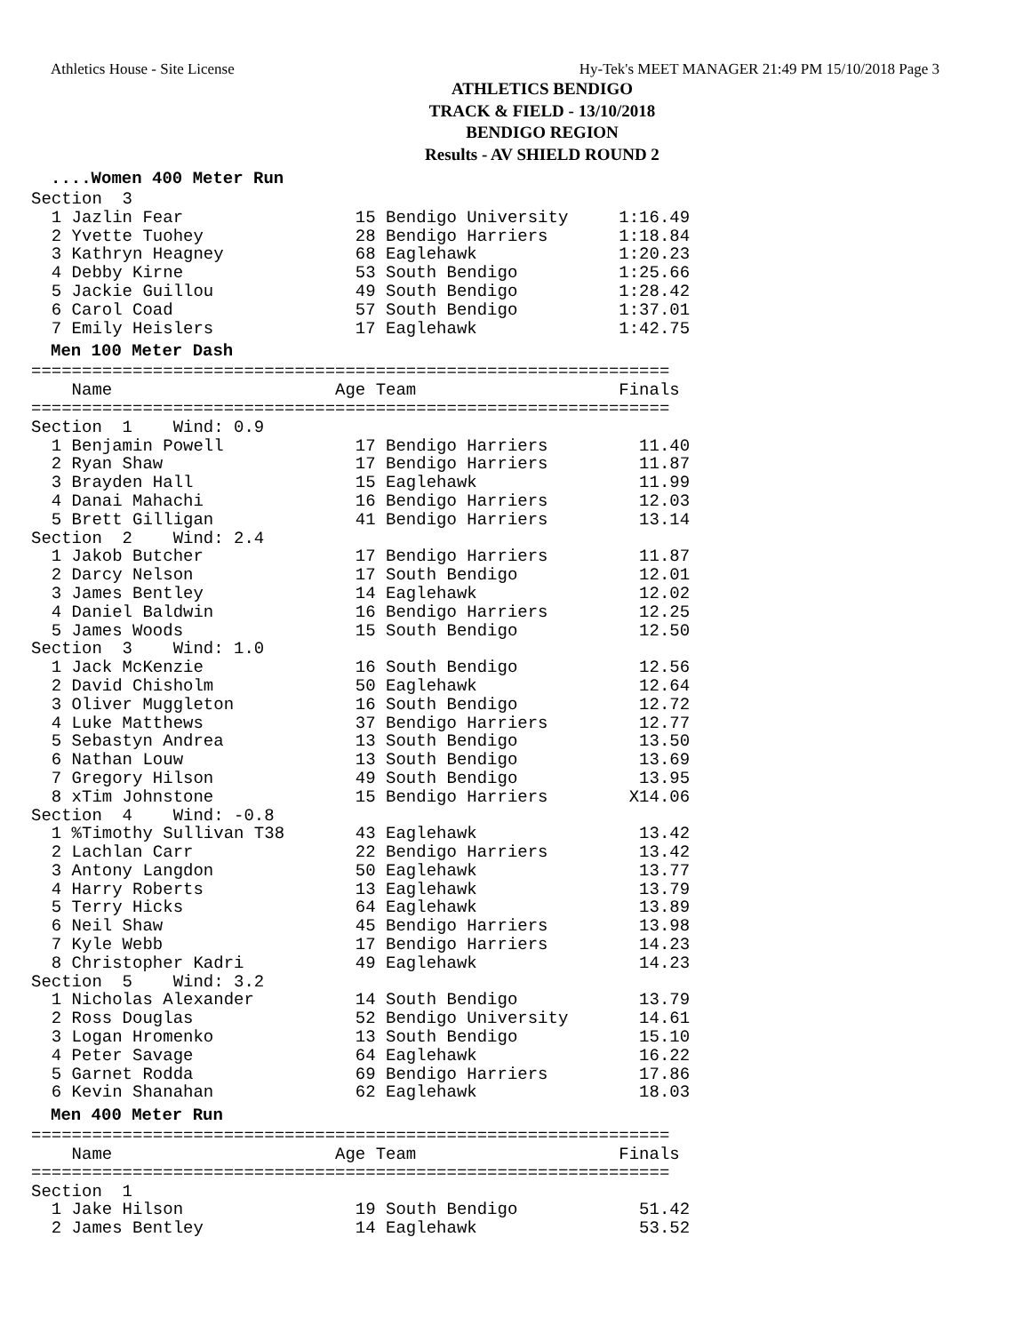Athletics House - Site License Hy-Tek's MEET MANAGER 21:49 PM 15/10/2018 Page 3
ATHLETICS BENDIGO
TRACK & FIELD - 13/10/2018
BENDIGO REGION
Results - AV SHIELD ROUND 2
....Women 400 Meter Run
Section  3
  1 Jazlin Fear                 15 Bendigo University     1:16.49
  2 Yvette Tuohey               28 Bendigo Harriers       1:18.84
  3 Kathryn Heagney             68 Eaglehawk              1:20.23
  4 Debby Kirne                 53 South Bendigo          1:25.66
  5 Jackie Guillou              49 South Bendigo          1:28.42
  6 Carol Coad                  57 South Bendigo          1:37.01
  7 Emily Heislers              17 Eaglehawk              1:42.75
Men 100 Meter Dash
===============================================================
    Name                      Age Team                    Finals
===============================================================
Section  1    Wind: 0.9
  1 Benjamin Powell             17 Bendigo Harriers         11.40
  2 Ryan Shaw                   17 Bendigo Harriers         11.87
  3 Brayden Hall                15 Eaglehawk                11.99
  4 Danai Mahachi               16 Bendigo Harriers         12.03
  5 Brett Gilligan              41 Bendigo Harriers         13.14
Section  2    Wind: 2.4
  1 Jakob Butcher               17 Bendigo Harriers         11.87
  2 Darcy Nelson                17 South Bendigo            12.01
  3 James Bentley               14 Eaglehawk                12.02
  4 Daniel Baldwin              16 Bendigo Harriers         12.25
  5 James Woods                 15 South Bendigo            12.50
Section  3    Wind: 1.0
  1 Jack McKenzie               16 South Bendigo            12.56
  2 David Chisholm              50 Eaglehawk                12.64
  3 Oliver Muggleton            16 South Bendigo            12.72
  4 Luke Matthews               37 Bendigo Harriers         12.77
  5 Sebastyn Andrea             13 South Bendigo            13.50
  6 Nathan Louw                 13 South Bendigo            13.69
  7 Gregory Hilson              49 South Bendigo            13.95
  8 xTim Johnstone              15 Bendigo Harriers        X14.06
Section  4    Wind: -0.8
  1 %Timothy Sullivan T38       43 Eaglehawk                13.42
  2 Lachlan Carr                22 Bendigo Harriers         13.42
  3 Antony Langdon              50 Eaglehawk                13.77
  4 Harry Roberts               13 Eaglehawk                13.79
  5 Terry Hicks                 64 Eaglehawk                13.89
  6 Neil Shaw                   45 Bendigo Harriers         13.98
  7 Kyle Webb                   17 Bendigo Harriers         14.23
  8 Christopher Kadri           49 Eaglehawk                14.23
Section  5    Wind: 3.2
  1 Nicholas Alexander          14 South Bendigo            13.79
  2 Ross Douglas                52 Bendigo University       14.61
  3 Logan Hromenko              13 South Bendigo            15.10
  4 Peter Savage                64 Eaglehawk                16.22
  5 Garnet Rodda                69 Bendigo Harriers         17.86
  6 Kevin Shanahan              62 Eaglehawk                18.03
Men 400 Meter Run
===============================================================
    Name                      Age Team                    Finals
===============================================================
Section  1
  1 Jake Hilson                 19 South Bendigo            51.42
  2 James Bentley               14 Eaglehawk                53.52